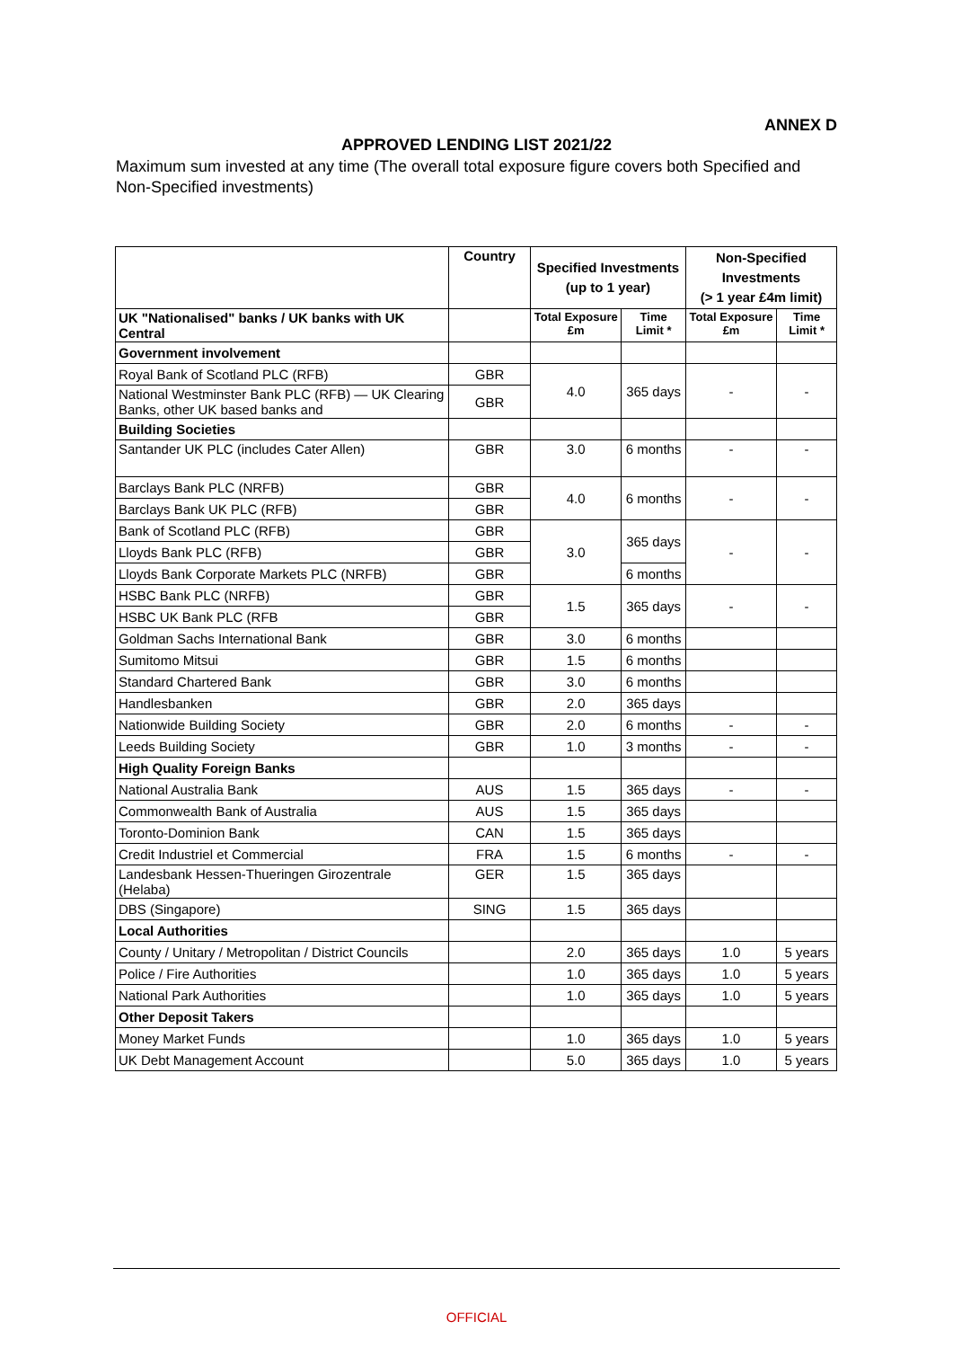ANNEX D
APPROVED LENDING LIST 2021/22
Maximum sum invested at any time (The overall total exposure figure covers both Specified and Non-Specified investments)
| | Country | Specified Investments (up to 1 year) | | Non-Specified Investments (> 1 year £4m limit) | |
| --- | --- | --- | --- | --- | --- |
| UK "Nationalised" banks / UK banks with UK Central | | Total Exposure £m | Time Limit * | Total Exposure £m | Time Limit * |
| Government involvement | | | | | |
| Royal Bank of Scotland PLC (RFB) | GBR | 4.0 | 365 days | - | - |
| National Westminster Bank PLC (RFB) — UK Clearing Banks, other UK based banks and | GBR | | | | |
| Building Societies | | | | | |
| Santander UK PLC (includes Cater Allen) | GBR | 3.0 | 6 months | - | - |
| Barclays Bank PLC (NRFB) | GBR | 4.0 | 6 months | - | - |
| Barclays Bank UK PLC (RFB) | GBR | | | | |
| Bank of Scotland PLC (RFB) | GBR | 3.0 | 365 days | - | - |
| Lloyds Bank PLC (RFB) | GBR | | | | |
| Lloyds Bank Corporate Markets PLC (NRFB) | GBR | | 6 months | | |
| HSBC Bank PLC (NRFB) | GBR | 1.5 | 365 days | - | - |
| HSBC UK Bank PLC (RFB | GBR | | | | |
| Goldman Sachs International Bank | GBR | 3.0 | 6 months | | |
| Sumitomo Mitsui | GBR | 1.5 | 6 months | | |
| Standard Chartered Bank | GBR | 3.0 | 6 months | | |
| Handlesbanken | GBR | 2.0 | 365 days | | |
| Nationwide Building Society | GBR | 2.0 | 6 months | - | - |
| Leeds Building Society | GBR | 1.0 | 3 months | - | - |
| High Quality Foreign Banks | | | | | |
| National Australia Bank | AUS | 1.5 | 365 days | - | - |
| Commonwealth Bank of Australia | AUS | 1.5 | 365 days | | |
| Toronto-Dominion Bank | CAN | 1.5 | 365 days | | |
| Credit Industriel et Commercial | FRA | 1.5 | 6 months | - | - |
| Landesbank Hessen-Thueringen Girozentrale (Helaba) | GER | 1.5 | 365 days | | |
| DBS (Singapore) | SING | 1.5 | 365 days | | |
| Local Authorities | | | | | |
| County / Unitary / Metropolitan / District Councils | | 2.0 | 365 days | 1.0 | 5 years |
| Police / Fire Authorities | | 1.0 | 365 days | 1.0 | 5 years |
| National Park Authorities | | 1.0 | 365 days | 1.0 | 5 years |
| Other Deposit Takers | | | | | |
| Money Market Funds | | 1.0 | 365 days | 1.0 | 5 years |
| UK Debt Management Account | | 5.0 | 365 days | 1.0 | 5 years |
OFFICIAL